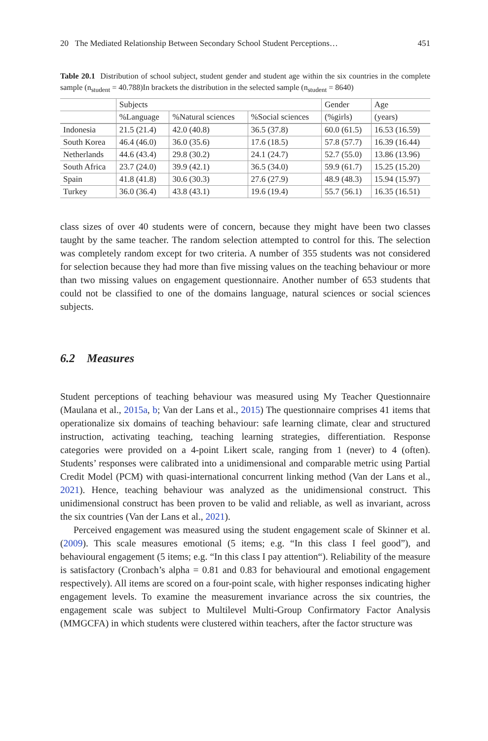20 The Mediated Relationship Between Secondary School Student Perceptions… 451
Table 20.1 Distribution of school subject, student gender and student age within the six countries in the complete sample (n<sub>student</sub> = 40.788)In brackets the distribution in the selected sample (n<sub>student</sub> = 8640)
| | Subjects | | | Gender | Age |
| --- | --- | --- | --- | --- | --- |
| | %Language | %Natural sciences | %Social sciences | (%girls) | (years) |
| Indonesia | 21.5 (21.4) | 42.0 (40.8) | 36.5 (37.8) | 60.0 (61.5) | 16.53 (16.59) |
| South Korea | 46.4 (46.0) | 36.0 (35.6) | 17.6 (18.5) | 57.8 (57.7) | 16.39 (16.44) |
| Netherlands | 44.6 (43.4) | 29.8 (30.2) | 24.1 (24.7) | 52.7 (55.0) | 13.86 (13.96) |
| South Africa | 23.7 (24.0) | 39.9 (42.1) | 36.5 (34.0) | 59.9 (61.7) | 15.25 (15.20) |
| Spain | 41.8 (41.8) | 30.6 (30.3) | 27.6 (27.9) | 48.9 (48.3) | 15.94 (15.97) |
| Turkey | 36.0 (36.4) | 43.8 (43.1) | 19.6 (19.4) | 55.7 (56.1) | 16.35 (16.51) |
class sizes of over 40 students were of concern, because they might have been two classes taught by the same teacher. The random selection attempted to control for this. The selection was completely random except for two criteria. A number of 355 students was not considered for selection because they had more than five missing values on the teaching behaviour or more than two missing values on engagement questionnaire. Another number of 653 students that could not be classified to one of the domains language, natural sciences or social sciences subjects.
6.2 Measures
Student perceptions of teaching behaviour was measured using My Teacher Questionnaire (Maulana et al., 2015a, b; Van der Lans et al., 2015) The questionnaire comprises 41 items that operationalize six domains of teaching behaviour: safe learning climate, clear and structured instruction, activating teaching, teaching learning strategies, differentiation. Response categories were provided on a 4-point Likert scale, ranging from 1 (never) to 4 (often). Students’ responses were calibrated into a unidimensional and comparable metric using Partial Credit Model (PCM) with quasi-international concurrent linking method (Van der Lans et al., 2021). Hence, teaching behaviour was analyzed as the unidimensional construct. This unidimensional construct has been proven to be valid and reliable, as well as invariant, across the six countries (Van der Lans et al., 2021).
Perceived engagement was measured using the student engagement scale of Skinner et al. (2009). This scale measures emotional (5 items; e.g. “In this class I feel good”), and behavioural engagement (5 items; e.g. “In this class I pay attention“). Reliability of the measure is satisfactory (Cronbach’s alpha = 0.81 and 0.83 for behavioural and emotional engagement respectively). All items are scored on a four-point scale, with higher responses indicating higher engagement levels. To examine the measurement invariance across the six countries, the engagement scale was subject to Multilevel Multi-Group Confirmatory Factor Analysis (MMGCFA) in which students were clustered within teachers, after the factor structure was